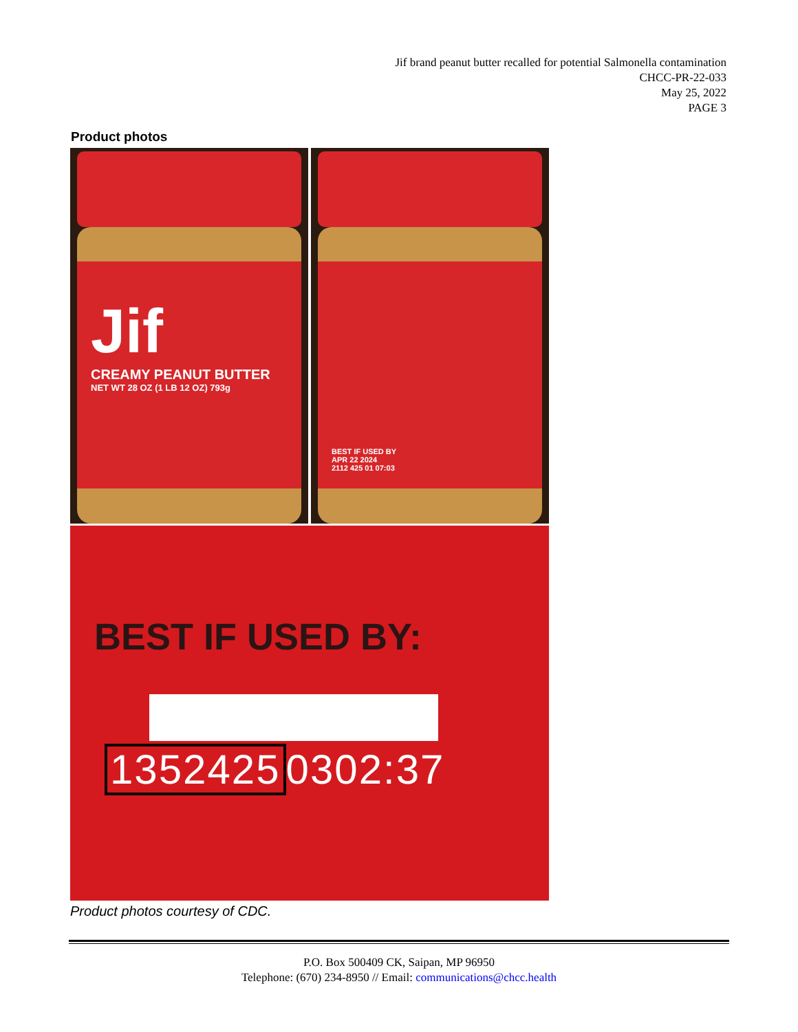Jif brand peanut butter recalled for potential Salmonella contamination
CHCC-PR-22-033
May 25, 2022
PAGE 3
Product photos
Jif
CREAMY PEANUT BUTTER
NET WT 28 OZ (1 LB 12 OZ) 793g
BEST IF USED BY
APR 22 2024
2112 425 01 07:03
BEST IF USED BY:
1352425 0302:37
Product photos courtesy of CDC.
P.O. Box 500409 CK, Saipan, MP 96950
Telephone: (670) 234-8950 // Email: communications@chcc.health